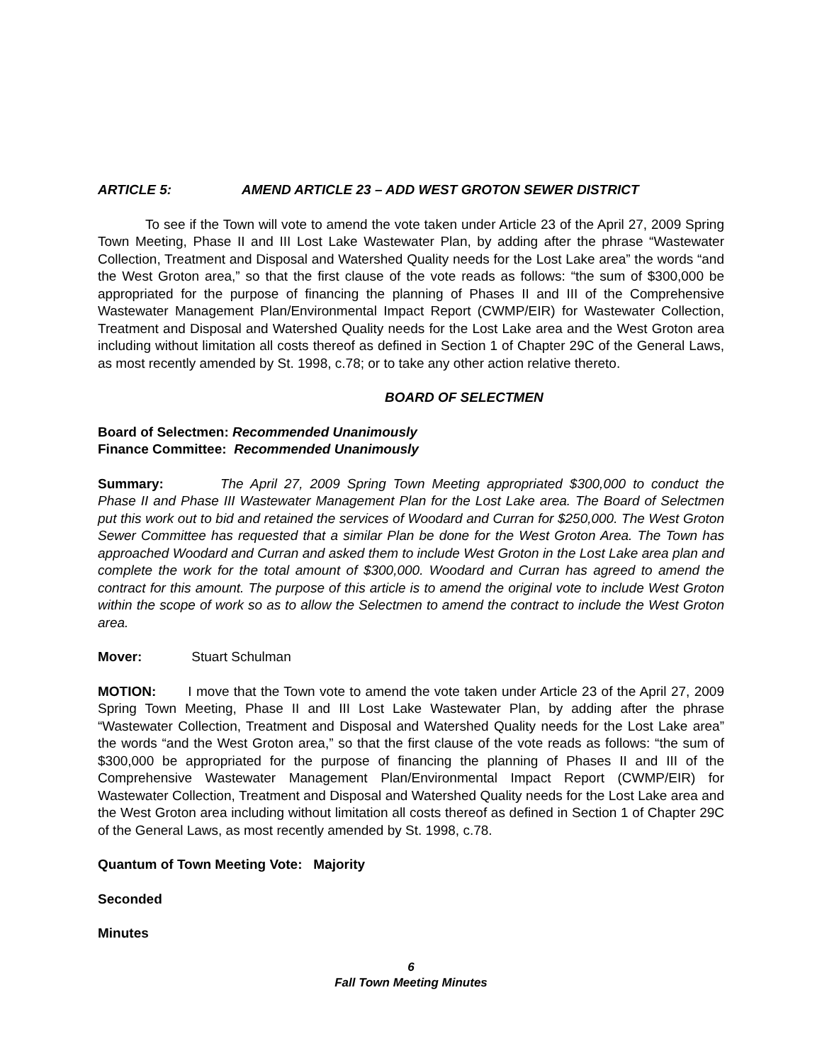ARTICLE 5: AMEND ARTICLE 23 – ADD WEST GROTON SEWER DISTRICT
To see if the Town will vote to amend the vote taken under Article 23 of the April 27, 2009 Spring Town Meeting, Phase II and III Lost Lake Wastewater Plan, by adding after the phrase “Wastewater Collection, Treatment and Disposal and Watershed Quality needs for the Lost Lake area” the words “and the West Groton area,” so that the first clause of the vote reads as follows: “the sum of $300,000 be appropriated for the purpose of financing the planning of Phases II and III of the Comprehensive Wastewater Management Plan/Environmental Impact Report (CWMP/EIR) for Wastewater Collection, Treatment and Disposal and Watershed Quality needs for the Lost Lake area and the West Groton area including without limitation all costs thereof as defined in Section 1 of Chapter 29C of the General Laws, as most recently amended by St. 1998, c.78; or to take any other action relative thereto.
BOARD OF SELECTMEN
Board of Selectmen: Recommended Unanimously
Finance Committee: Recommended Unanimously
Summary: The April 27, 2009 Spring Town Meeting appropriated $300,000 to conduct the Phase II and Phase III Wastewater Management Plan for the Lost Lake area. The Board of Selectmen put this work out to bid and retained the services of Woodard and Curran for $250,000. The West Groton Sewer Committee has requested that a similar Plan be done for the West Groton Area. The Town has approached Woodard and Curran and asked them to include West Groton in the Lost Lake area plan and complete the work for the total amount of $300,000. Woodard and Curran has agreed to amend the contract for this amount. The purpose of this article is to amend the original vote to include West Groton within the scope of work so as to allow the Selectmen to amend the contract to include the West Groton area.
Mover: Stuart Schulman
MOTION: I move that the Town vote to amend the vote taken under Article 23 of the April 27, 2009 Spring Town Meeting, Phase II and III Lost Lake Wastewater Plan, by adding after the phrase “Wastewater Collection, Treatment and Disposal and Watershed Quality needs for the Lost Lake area” the words “and the West Groton area,” so that the first clause of the vote reads as follows: “the sum of $300,000 be appropriated for the purpose of financing the planning of Phases II and III of the Comprehensive Wastewater Management Plan/Environmental Impact Report (CWMP/EIR) for Wastewater Collection, Treatment and Disposal and Watershed Quality needs for the Lost Lake area and the West Groton area including without limitation all costs thereof as defined in Section 1 of Chapter 29C of the General Laws, as most recently amended by St. 1998, c.78.
Quantum of Town Meeting Vote: Majority
Seconded
Minutes
6
Fall Town Meeting Minutes